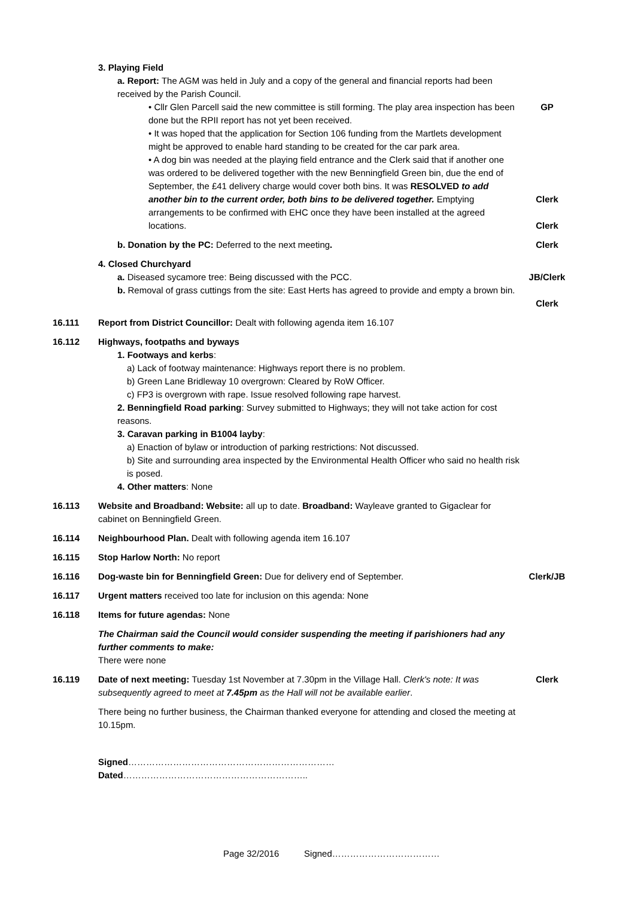3. Playing Field
a. Report: The AGM was held in July and a copy of the general and financial reports had been received by the Parish Council.
• Cllr Glen Parcell said the new committee is still forming. The play area inspection has been done but the RPII report has not yet been received.
GP
• It was hoped that the application for Section 106 funding from the Martlets development might be approved to enable hard standing to be created for the car park area.
• A dog bin was needed at the playing field entrance and the Clerk said that if another one was ordered to be delivered together with the new Benningfield Green bin, due the end of September, the £41 delivery charge would cover both bins. It was RESOLVED to add another bin to the current order, both bins to be delivered together. Emptying arrangements to be confirmed with EHC once they have been installed at the agreed locations.
Clerk
Clerk
b. Donation by the PC: Deferred to the next meeting.
Clerk
4. Closed Churchyard
a. Diseased sycamore tree: Being discussed with the PCC.
JB/Clerk
b. Removal of grass cuttings from the site: East Herts has agreed to provide and empty a brown bin.
Clerk
16.111 Report from District Councillor: Dealt with following agenda item 16.107
16.112 Highways, footpaths and byways
1. Footways and kerbs:
a) Lack of footway maintenance: Highways report there is no problem.
b) Green Lane Bridleway 10 overgrown: Cleared by RoW Officer.
c) FP3 is overgrown with rape. Issue resolved following rape harvest.
2. Benningfield Road parking: Survey submitted to Highways; they will not take action for cost reasons.
3. Caravan parking in B1004 layby:
a) Enaction of bylaw or introduction of parking restrictions: Not discussed.
b) Site and surrounding area inspected by the Environmental Health Officer who said no health risk is posed.
4. Other matters: None
16.113 Website and Broadband: Website: all up to date. Broadband: Wayleave granted to Gigaclear for cabinet on Benningfield Green.
16.114 Neighbourhood Plan. Dealt with following agenda item 16.107
16.115 Stop Harlow North: No report
16.116 Dog-waste bin for Benningfield Green: Due for delivery end of September.
Clerk/JB
16.117 Urgent matters received too late for inclusion on this agenda: None
16.118 Items for future agendas: None
The Chairman said the Council would consider suspending the meeting if parishioners had any further comments to make:
There were none
16.119 Date of next meeting: Tuesday 1st November at 7.30pm in the Village Hall. Clerk's note: It was subsequently agreed to meet at 7.45pm as the Hall will not be available earlier.
Clerk
There being no further business, the Chairman thanked everyone for attending and closed the meeting at 10.15pm.
Signed……………………………………………………………Dated……………………………………………………..
Page 32/2016 Signed………………………………